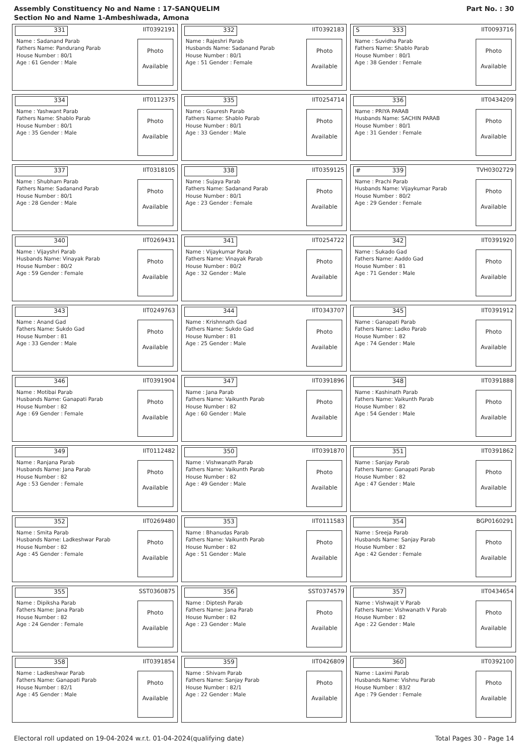Assembly Constituency No and Name : 17-SANQUELIM
Section No and Name 1-Ambeshiwada, Amona
Part No. : 30
331
IIT0392191
Name : Sadanand Parab
Fathers Name: Pandurang Parab
House Number : 80/1
Age : 61 Gender : Male
Photo
Available
332
IIT0392183
Name : Rajeshri Parab
Husbands Name: Sadanand Parab
House Number : 80/1
Age : 51 Gender : Female
Photo
Available
S 333
IIT0093716
Name : Suvidha Parab
Fathers Name: Shablo Parab
House Number : 80/1
Age : 38 Gender : Female
Photo
Available
334
IIT0112375
Name : Yashwant Parab
Fathers Name: Shablo Parab
House Number : 80/1
Age : 35 Gender : Male
Photo
Available
335
IIT0254714
Name : Gauresh Parab
Fathers Name: Shablo Parab
House Number : 80/1
Age : 33 Gender : Male
Photo
Available
336
IIT0434209
Name : PRIYA PARAB
Husbands Name: SACHIN PARAB
House Number : 80/1
Age : 31 Gender : Female
Photo
Available
337
IIT0318105
Name : Shubham Parab
Fathers Name: Sadanand Parab
House Number : 80/1
Age : 28 Gender : Male
Photo
Available
338
IIT0359125
Name : Sujaya Parab
Fathers Name: Sadanand Parab
House Number : 80/1
Age : 23 Gender : Female
Photo
Available
# 339
TVH0302729
Name : Prachi Parab
Husbands Name: Vijaykumar Parab
House Number : 80/2
Age : 29 Gender : Female
Photo
Available
340
IIT0269431
Name : Vijayshri Parab
Husbands Name: Vinayak Parab
House Number : 80/2
Age : 59 Gender : Female
Photo
Available
341
IIT0254722
Name : Vijaykumar Parab
Fathers Name: Vinayak Parab
House Number : 80/2
Age : 32 Gender : Male
Photo
Available
342
IIT0391920
Name : Sukado Gad
Fathers Name: Aaddo Gad
House Number : 81
Age : 71 Gender : Male
Photo
Available
343
IIT0249763
Name : Anand Gad
Fathers Name: Sukdo Gad
House Number : 81
Age : 33 Gender : Male
Photo
Available
344
IIT0343707
Name : Krishnnath Gad
Fathers Name: Sukdo Gad
House Number : 81
Age : 25 Gender : Male
Photo
Available
345
IIT0391912
Name : Ganapati Parab
Fathers Name: Ladko Parab
House Number : 82
Age : 74 Gender : Male
Photo
Available
346
IIT0391904
Name : Motibai Parab
Husbands Name: Ganapati Parab
House Number : 82
Age : 69 Gender : Female
Photo
Available
347
IIT0391896
Name : Jana Parab
Fathers Name: Vaikunth Parab
House Number : 82
Age : 60 Gender : Male
Photo
Available
348
IIT0391888
Name : Kashinath Parab
Fathers Name: Vaikunth Parab
House Number : 82
Age : 54 Gender : Male
Photo
Available
349
IIT0112482
Name : Ranjana Parab
Husbands Name: Jana Parab
House Number : 82
Age : 53 Gender : Female
Photo
Available
350
IIT0391870
Name : Vishwanath Parab
Fathers Name: Vaikunth Parab
House Number : 82
Age : 49 Gender : Male
Photo
Available
351
IIT0391862
Name : Sanjay Parab
Fathers Name: Ganapati Parab
House Number : 82
Age : 47 Gender : Male
Photo
Available
352
IIT0269480
Name : Smita Parab
Husbands Name: Ladkeshwar Parab
House Number : 82
Age : 45 Gender : Female
Photo
Available
353
IIT0111583
Name : Bhanudas Parab
Fathers Name: Vaikunth Parab
House Number : 82
Age : 51 Gender : Male
Photo
Available
354
BGP0160291
Name : Sreeja Parab
Husbands Name: Sanjay Parab
House Number : 82
Age : 42 Gender : Female
Photo
Available
355
SST0360875
Name : Dipiksha Parab
Fathers Name: Jana Parab
House Number : 82
Age : 24 Gender : Female
Photo
Available
356
SST0374579
Name : Diptesh Parab
Fathers Name: Jana Parab
House Number : 82
Age : 23 Gender : Male
Photo
Available
357
IIT0434654
Name : Vishwajit V Parab
Fathers Name: Vishwanath V Parab
House Number : 82
Age : 22 Gender : Male
Photo
Available
358
IIT0391854
Name : Ladkeshwar Parab
Fathers Name: Ganapati Parab
House Number : 82/1
Age : 45 Gender : Male
Photo
Available
359
IIT0426809
Name : Shivam Parab
Fathers Name: Sanjay Parab
House Number : 82/1
Age : 22 Gender : Male
Photo
Available
360
IIT0392100
Name : Laximi Parab
Husbands Name: Vishnu Parab
House Number : 83/2
Age : 79 Gender : Female
Photo
Available
Electoral roll updated on 19-04-2024 w.r.t. 01-04-2024(qualifying date) Total Pages 30 - Page 14